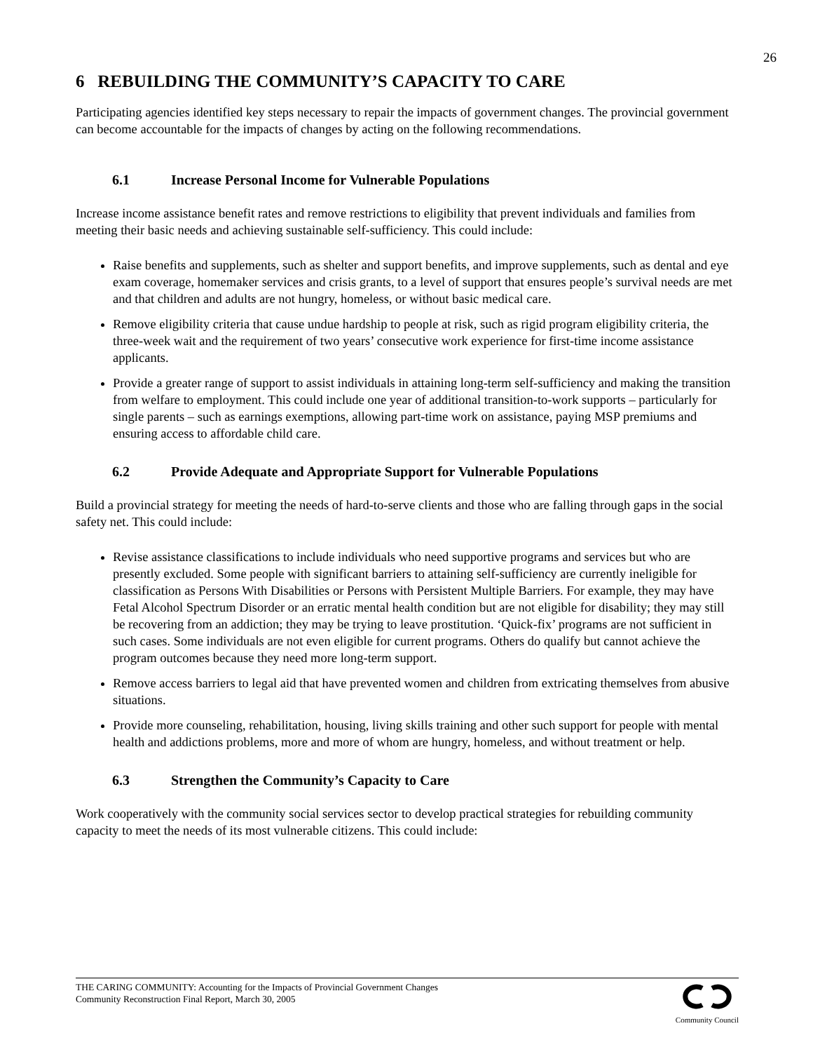26
6 REBUILDING THE COMMUNITY’S CAPACITY TO CARE
Participating agencies identified key steps necessary to repair the impacts of government changes. The provincial government can become accountable for the impacts of changes by acting on the following recommendations.
6.1 Increase Personal Income for Vulnerable Populations
Increase income assistance benefit rates and remove restrictions to eligibility that prevent individuals and families from meeting their basic needs and achieving sustainable self-sufficiency. This could include:
Raise benefits and supplements, such as shelter and support benefits, and improve supplements, such as dental and eye exam coverage, homemaker services and crisis grants, to a level of support that ensures people’s survival needs are met and that children and adults are not hungry, homeless, or without basic medical care.
Remove eligibility criteria that cause undue hardship to people at risk, such as rigid program eligibility criteria, the three-week wait and the requirement of two years’ consecutive work experience for first-time income assistance applicants.
Provide a greater range of support to assist individuals in attaining long-term self-sufficiency and making the transition from welfare to employment. This could include one year of additional transition-to-work supports – particularly for single parents – such as earnings exemptions, allowing part-time work on assistance, paying MSP premiums and ensuring access to affordable child care.
6.2 Provide Adequate and Appropriate Support for Vulnerable Populations
Build a provincial strategy for meeting the needs of hard-to-serve clients and those who are falling through gaps in the social safety net. This could include:
Revise assistance classifications to include individuals who need supportive programs and services but who are presently excluded. Some people with significant barriers to attaining self-sufficiency are currently ineligible for classification as Persons With Disabilities or Persons with Persistent Multiple Barriers. For example, they may have Fetal Alcohol Spectrum Disorder or an erratic mental health condition but are not eligible for disability; they may still be recovering from an addiction; they may be trying to leave prostitution. ‘Quick-fix’ programs are not sufficient in such cases. Some individuals are not even eligible for current programs. Others do qualify but cannot achieve the program outcomes because they need more long-term support.
Remove access barriers to legal aid that have prevented women and children from extricating themselves from abusive situations.
Provide more counseling, rehabilitation, housing, living skills training and other such support for people with mental health and addictions problems, more and more of whom are hungry, homeless, and without treatment or help.
6.3 Strengthen the Community’s Capacity to Care
Work cooperatively with the community social services sector to develop practical strategies for rebuilding community capacity to meet the needs of its most vulnerable citizens. This could include:
THE CARING COMMUNITY: Accounting for the Impacts of Provincial Government Changes
Community Reconstruction Final Report, March 30, 2005
Community Council